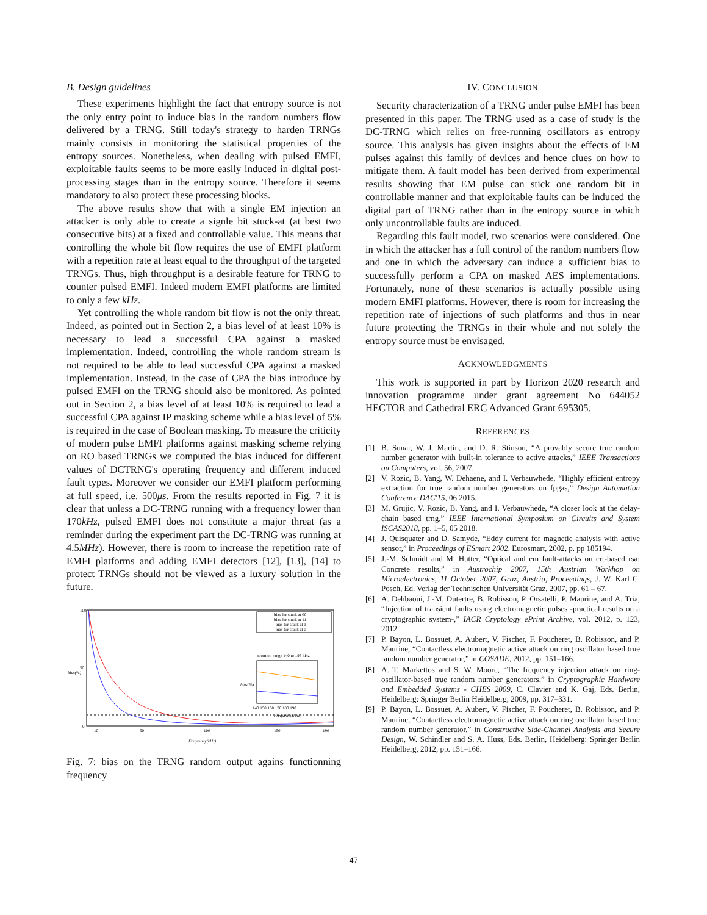B. Design guidelines
These experiments highlight the fact that entropy source is not the only entry point to induce bias in the random numbers flow delivered by a TRNG. Still today's strategy to harden TRNGs mainly consists in monitoring the statistical properties of the entropy sources. Nonetheless, when dealing with pulsed EMFI, exploitable faults seems to be more easily induced in digital post-processing stages than in the entropy source. Therefore it seems mandatory to also protect these processing blocks.
The above results show that with a single EM injection an attacker is only able to create a signle bit stuck-at (at best two consecutive bits) at a fixed and controllable value. This means that controlling the whole bit flow requires the use of EMFI platform with a repetition rate at least equal to the throughput of the targeted TRNGs. Thus, high throughput is a desirable feature for TRNG to counter pulsed EMFI. Indeed modern EMFI platforms are limited to only a few kHz.
Yet controlling the whole random bit flow is not the only threat. Indeed, as pointed out in Section 2, a bias level of at least 10% is necessary to lead a successful CPA against a masked implementation. Indeed, controlling the whole random stream is not required to be able to lead successful CPA against a masked implementation. Instead, in the case of CPA the bias introduce by pulsed EMFI on the TRNG should also be monitored. As pointed out in Section 2, a bias level of at least 10% is required to lead a successful CPA against IP masking scheme while a bias level of 5% is required in the case of Boolean masking. To measure the criticity of modern pulse EMFI platforms against masking scheme relying on RO based TRNGs we computed the bias induced for different values of DCTRNG's operating frequency and different induced fault types. Moreover we consider our EMFI platform performing at full speed, i.e. 500μs. From the results reported in Fig. 7 it is clear that unless a DC-TRNG running with a frequency lower than 170kHz, pulsed EMFI does not constitute a major threat (as a reminder during the experiment part the DC-TRNG was running at 4.5MHz). However, there is room to increase the repetition rate of EMFI platforms and adding EMFI detectors [12], [13], [14] to protect TRNGs should not be viewed as a luxury solution in the future.
bias(%)
Frequency(kHz)
100
50
0
10
50
100
150
190
bias for stuck at 00
bias for stuck at 11
bias for stuck at 1
bias for stuck at 0
zoom on range 140 to 195 kHz
bias(%)
140 150 160 170 180 190
Frequency(kHz)
Fig. 7: bias on the TRNG random output agains functionning frequency
IV. CONCLUSION
Security characterization of a TRNG under pulse EMFI has been presented in this paper. The TRNG used as a case of study is the DC-TRNG which relies on free-running oscillators as entropy source. This analysis has given insights about the effects of EM pulses against this family of devices and hence clues on how to mitigate them. A fault model has been derived from experimental results showing that EM pulse can stick one random bit in controllable manner and that exploitable faults can be induced the digital part of TRNG rather than in the entropy source in which only uncontrollable faults are induced.
Regarding this fault model, two scenarios were considered. One in which the attacker has a full control of the random numbers flow and one in which the adversary can induce a sufficient bias to successfully perform a CPA on masked AES implementations. Fortunately, none of these scenarios is actually possible using modern EMFI platforms. However, there is room for increasing the repetition rate of injections of such platforms and thus in near future protecting the TRNGs in their whole and not solely the entropy source must be envisaged.
ACKNOWLEDGMENTS
This work is supported in part by Horizon 2020 research and innovation programme under grant agreement No 644052 HECTOR and Cathedral ERC Advanced Grant 695305.
REFERENCES
[1] B. Sunar, W. J. Martin, and D. R. Stinson, “A provably secure true random number generator with built-in tolerance to active attacks,” IEEE Transactions on Computers, vol. 56, 2007.
[2] V. Rozic, B. Yang, W. Dehaene, and I. Verbauwhede, “Highly efficient entropy extraction for true random number generators on fpgas,” Design Automation Conference DAC'15, 06 2015.
[3] M. Grujic, V. Rozic, B. Yang, and I. Verbauwhede, “A closer look at the delay-chain based trng,” IEEE International Symposium on Circuits and System ISCAS2018, pp. 1–5, 05 2018.
[4] J. Quisquater and D. Samyde, “Eddy current for magnetic analysis with active sensor,” in Proceedings of ESmart 2002. Eurosmart, 2002, p. pp 185194.
[5] J.-M. Schmidt and M. Hutter, “Optical and em fault-attacks on crt-based rsa: Concrete results,” in Austrochip 2007, 15th Austrian Workhop on Microelectronics, 11 October 2007, Graz, Austria, Proceedings, J. W. Karl C. Posch, Ed. Verlag der Technischen Universität Graz, 2007, pp. 61 – 67.
[6] A. Dehbaoui, J.-M. Dutertre, B. Robisson, P. Orsatelli, P. Maurine, and A. Tria, “Injection of transient faults using electromagnetic pulses -practical results on a cryptographic system-,” IACR Cryptology ePrint Archive, vol. 2012, p. 123, 2012.
[7] P. Bayon, L. Bossuet, A. Aubert, V. Fischer, F. Poucheret, B. Robisson, and P. Maurine, “Contactless electromagnetic active attack on ring oscillator based true random number generator,” in COSADE, 2012, pp. 151–166.
[8] A. T. Markettos and S. W. Moore, “The frequency injection attack on ring-oscillator-based true random number generators,” in Cryptographic Hardware and Embedded Systems - CHES 2009, C. Clavier and K. Gaj, Eds. Berlin, Heidelberg: Springer Berlin Heidelberg, 2009, pp. 317–331.
[9] P. Bayon, L. Bossuet, A. Aubert, V. Fischer, F. Poucheret, B. Robisson, and P. Maurine, “Contactless electromagnetic active attack on ring oscillator based true random number generator,” in Constructive Side-Channel Analysis and Secure Design, W. Schindler and S. A. Huss, Eds. Berlin, Heidelberg: Springer Berlin Heidelberg, 2012, pp. 151–166.
47